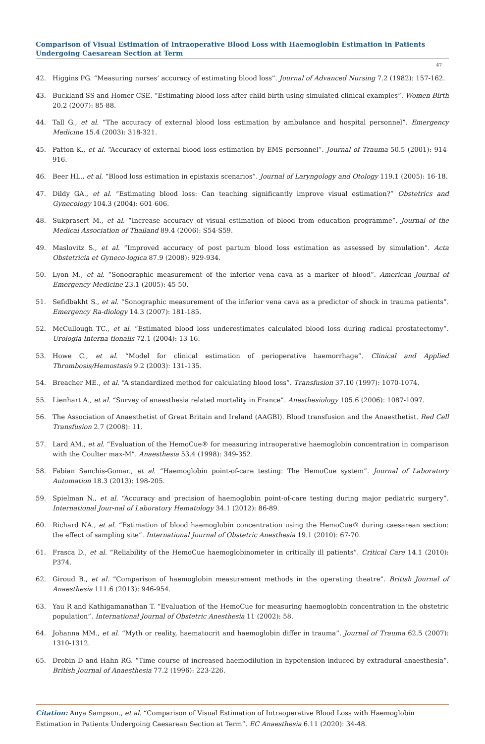Comparison of Visual Estimation of Intraoperative Blood Loss with Haemoglobin Estimation in Patients Undergoing Caesarean Section at Term
47
42. Higgins PG. “Measuring nurses’ accuracy of estimating blood loss”. Journal of Advanced Nursing 7.2 (1982): 157-162.
43. Buckland SS and Homer CSE. “Estimating blood loss after child birth using simulated clinical examples”. Women Birth 20.2 (2007): 85-88.
44. Tall G., et al. “The accuracy of external blood loss estimation by ambulance and hospital personnel”. Emergency Medicine 15.4 (2003): 318-321.
45. Patton K., et al. “Accuracy of external blood loss estimation by EMS personnel”. Journal of Trauma 50.5 (2001): 914-916.
46. Beer HL., et al. “Blood loss estimation in epistaxis scenarios”. Journal of Laryngology and Otology 119.1 (2005): 16-18.
47. Dildy GA., et al. “Estimating blood loss: Can teaching significantly improve visual estimation?” Obstetrics and Gynecology 104.3 (2004): 601-606.
48. Sukprasert M., et al. “Increase accuracy of visual estimation of blood from education programme”. Journal of the Medical Association of Thailand 89.4 (2006): S54-S59.
49. Maslovitz S., et al. “Improved accuracy of post partum blood loss estimation as assessed by simulation”. Acta Obstetricia et Gyneco-logica 87.9 (2008): 929-934.
50. Lyon M., et al. “Sonographic measurement of the inferior vena cava as a marker of blood”. American Journal of Emergency Medicine 23.1 (2005): 45-50.
51. Sefidbakht S., et al. “Sonographic measurement of the inferior vena cava as a predictor of shock in trauma patients”. Emergency Ra-diology 14.3 (2007): 181-185.
52. McCullough TC., et al. “Estimated blood loss underestimates calculated blood loss during radical prostatectomy”. Urologia Interna-tionalis 72.1 (2004): 13-16.
53. Howe C., et al. “Model for clinical estimation of perioperative haemorrhage”. Clinical and Applied Thrombosis/Hemostasis 9.2 (2003): 131-135.
54. Breacher ME., et al. “A standardized method for calculating blood loss”. Transfusion 37.10 (1997): 1070-1074.
55. Lienhart A., et al. “Survey of anaesthesia related mortality in France”. Anesthesiology 105.6 (2006): 1087-1097.
56. The Association of Anaesthetist of Great Britain and Ireland (AAGBI). Blood transfusion and the Anaesthetist. Red Cell Transfusion 2.7 (2008): 11.
57. Lard AM., et al. “Evaluation of the HemoCue® for measuring intraoperative haemoglobin concentration in comparison with the Coulter max-M”. Anaesthesia 53.4 (1998): 349-352.
58. Fabian Sanchis-Gomar., et al. “Haemoglobin point-of-care testing: The HemoCue system”. Journal of Laboratory Automation 18.3 (2013): 198-205.
59. Spielman N., et al. “Accuracy and precision of haemoglobin point-of-care testing during major pediatric surgery”. International Jour-nal of Laboratory Hematology 34.1 (2012): 86-89.
60. Richard NA., et al. “Estimation of blood haemoglobin concentration using the HemoCue® during caesarean section: the effect of sampling site”. International Journal of Obstetric Anesthesia 19.1 (2010): 67-70.
61. Frasca D., et al. “Reliability of the HemoCue haemoglobinometer in critically ill patients”. Critical Care 14.1 (2010): P374.
62. Giroud B., et al. “Comparison of haemoglobin measurement methods in the operating theatre”. British Journal of Anaesthesia 111.6 (2013): 946-954.
63. Yau R and Kathigamanathan T. “Evaluation of the HemoCue for measuring haemoglobin concentration in the obstetric population”. International Journal of Obstetric Anesthesia 11 (2002): 58.
64. Johanna MM., et al. “Myth or reality, haematocrit and haemoglobin differ in trauma”. Journal of Trauma 62.5 (2007): 1310-1312.
65. Drobin D and Hahn RG. “Time course of increased haemodilution in hypotension induced by extradural anaesthesia”. British Journal of Anaesthesia 77.2 (1996): 223-226.
Citation: Anya Sampson., et al. “Comparison of Visual Estimation of Intraoperative Blood Loss with Haemoglobin Estimation in Patients Undergoing Caesarean Section at Term”. EC Anaesthesia 6.11 (2020): 34-48.